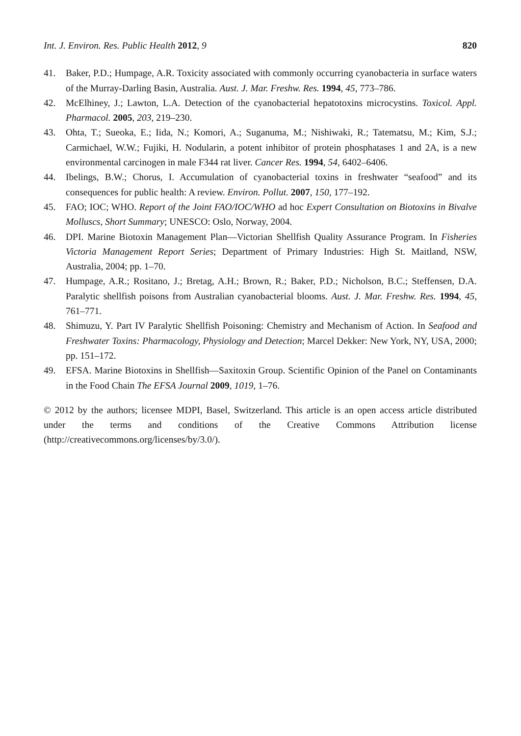Int. J. Environ. Res. Public Health 2012, 9 820
41. Baker, P.D.; Humpage, A.R. Toxicity associated with commonly occurring cyanobacteria in surface waters of the Murray-Darling Basin, Australia. Aust. J. Mar. Freshw. Res. 1994, 45, 773–786.
42. McElhiney, J.; Lawton, L.A. Detection of the cyanobacterial hepatotoxins microcystins. Toxicol. Appl. Pharmacol. 2005, 203, 219–230.
43. Ohta, T.; Sueoka, E.; Iida, N.; Komori, A.; Suganuma, M.; Nishiwaki, R.; Tatematsu, M.; Kim, S.J.; Carmichael, W.W.; Fujiki, H. Nodularin, a potent inhibitor of protein phosphatases 1 and 2A, is a new environmental carcinogen in male F344 rat liver. Cancer Res. 1994, 54, 6402–6406.
44. Ibelings, B.W.; Chorus, I. Accumulation of cyanobacterial toxins in freshwater “seafood” and its consequences for public health: A review. Environ. Pollut. 2007, 150, 177–192.
45. FAO; IOC; WHO. Report of the Joint FAO/IOC/WHO ad hoc Expert Consultation on Biotoxins in Bivalve Molluscs, Short Summary; UNESCO: Oslo, Norway, 2004.
46. DPI. Marine Biotoxin Management Plan—Victorian Shellfish Quality Assurance Program. In Fisheries Victoria Management Report Series; Department of Primary Industries: High St. Maitland, NSW, Australia, 2004; pp. 1–70.
47. Humpage, A.R.; Rositano, J.; Bretag, A.H.; Brown, R.; Baker, P.D.; Nicholson, B.C.; Steffensen, D.A. Paralytic shellfish poisons from Australian cyanobacterial blooms. Aust. J. Mar. Freshw. Res. 1994, 45, 761–771.
48. Shimuzu, Y. Part IV Paralytic Shellfish Poisoning: Chemistry and Mechanism of Action. In Seafood and Freshwater Toxins: Pharmacology, Physiology and Detection; Marcel Dekker: New York, NY, USA, 2000; pp. 151–172.
49. EFSA. Marine Biotoxins in Shellfish—Saxitoxin Group. Scientific Opinion of the Panel on Contaminants in the Food Chain The EFSA Journal 2009, 1019, 1–76.
© 2012 by the authors; licensee MDPI, Basel, Switzerland. This article is an open access article distributed under the terms and conditions of the Creative Commons Attribution license (http://creativecommons.org/licenses/by/3.0/).